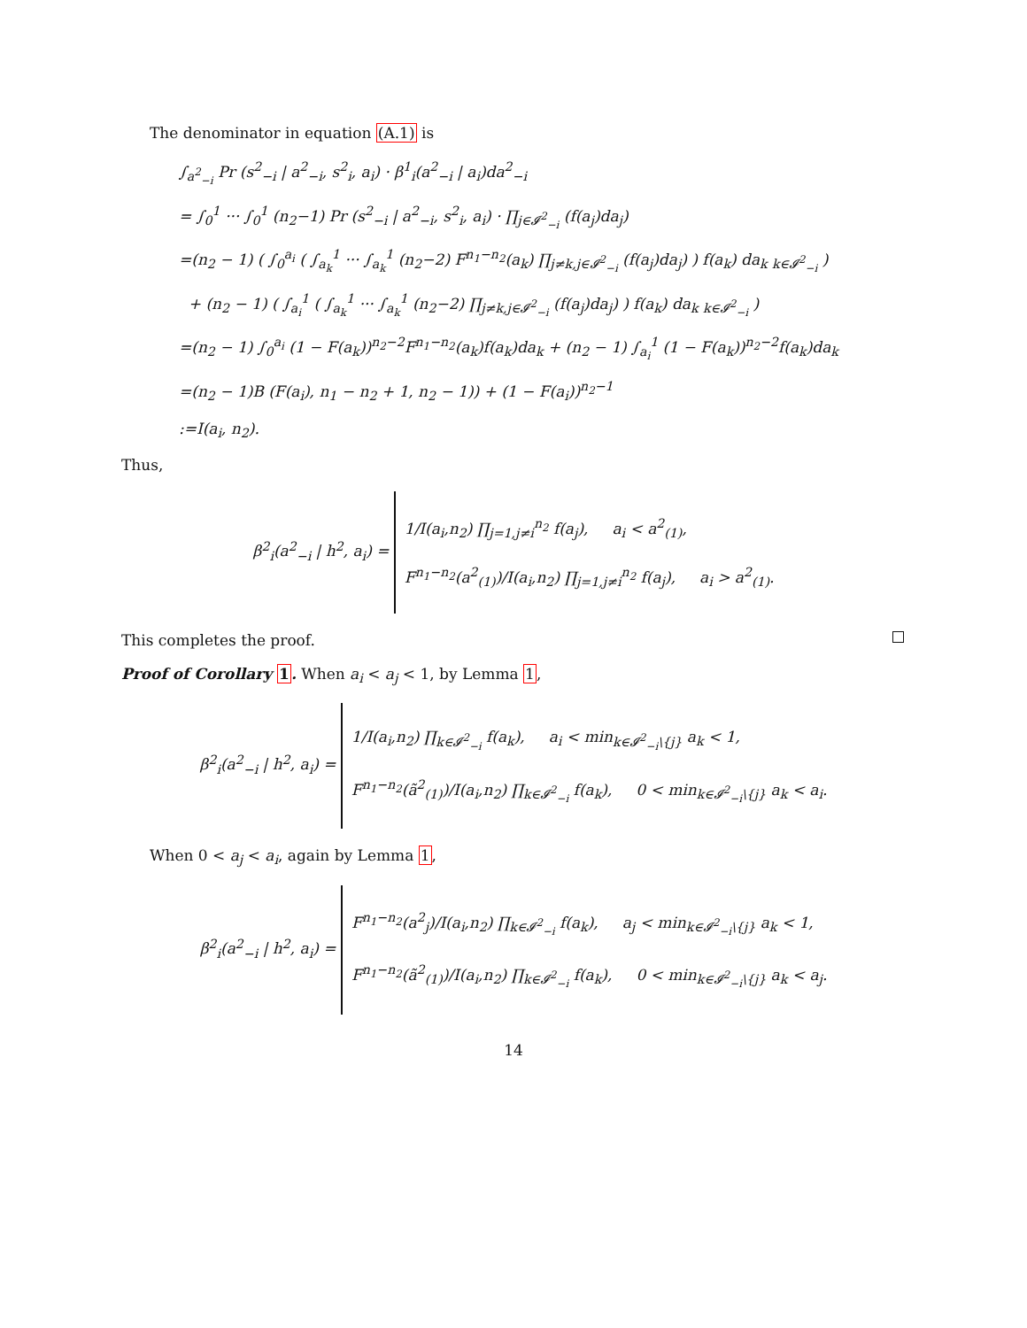The denominator in equation (A.1) is
∫<sub>a<sup>2</sup><sub>−i</sub></sub> Pr (s<sup>2</sup><sub>−i</sub> | a<sup>2</sup><sub>−i</sub>, s<sup>2</sup><sub>i</sub>, a<sub>i</sub>) · β<sup>1</sup><sub>i</sub>(a<sup>2</sup><sub>−i</sub> | a<sub>i</sub>)da<sup>2</sup><sub>−i</sub>
= ∫<sub>0</sub><sup>1</sup> ··· ∫<sub>0</sub><sup>1</sup> (n<sub>2</sub>−1) Pr (s<sup>2</sup><sub>−i</sub> | a<sup>2</sup><sub>−i</sub>, s<sup>2</sup><sub>i</sub>, a<sub>i</sub>) · ∏<sub>j∈𝓘<sup>2</sup><sub>−i</sub></sub> (f(a<sub>j</sub>)da<sub>j</sub>)
=(n<sub>2</sub> − 1) ( ∫<sub>0</sub><sup>a<sub>i</sub></sup> ( ∫<sub>a<sub>k</sub></sub><sup>1</sup> ··· ∫<sub>a<sub>k</sub></sub><sup>1</sup> (n<sub>2</sub>−2) F<sup>n<sub>1</sub>−n<sub>2</sub></sup>(a<sub>k</sub>) ∏<sub>j≠k,j∈𝓘<sup>2</sup><sub>−i</sub></sub> (f(a<sub>j</sub>)da<sub>j</sub>) ) f(a<sub>k</sub>) da<sub>k</sub> <sub>k∈𝓘<sup>2</sup><sub>−i</sub></sub> )
+ (n<sub>2</sub> − 1) ( ∫<sub>a<sub>i</sub></sub><sup>1</sup> ( ∫<sub>a<sub>k</sub></sub><sup>1</sup> ··· ∫<sub>a<sub>k</sub></sub><sup>1</sup> (n<sub>2</sub>−2) ∏<sub>j≠k,j∈𝓘<sup>2</sup><sub>−i</sub></sub> (f(a<sub>j</sub>)da<sub>j</sub>) ) f(a<sub>k</sub>) da<sub>k</sub> <sub>k∈𝓘<sup>2</sup><sub>−i</sub></sub> )
=(n<sub>2</sub> − 1) ∫<sub>0</sub><sup>a<sub>i</sub></sup> (1 − F(a<sub>k</sub>))<sup>n<sub>2</sub>−2</sup>F<sup>n<sub>1</sub>−n<sub>2</sub></sup>(a<sub>k</sub>)f(a<sub>k</sub>)da<sub>k</sub> + (n<sub>2</sub> − 1) ∫<sub>a<sub>i</sub></sub><sup>1</sup> (1 − F(a<sub>k</sub>))<sup>n<sub>2</sub>−2</sup>f(a<sub>k</sub>)da<sub>k</sub>
=(n<sub>2</sub> − 1)B (F(a<sub>i</sub>), n<sub>1</sub> − n<sub>2</sub> + 1, n<sub>2</sub> − 1)) + (1 − F(a<sub>i</sub>))<sup>n<sub>2</sub>−1</sup>
:=I(a<sub>i</sub>, n<sub>2</sub>).
Thus,
β<sup>2</sup><sub>i</sub>(a<sup>2</sup><sub>−i</sub> | h<sup>2</sup>, a<sub>i</sub>) =
1/I(a<sub>i</sub>,n<sub>2</sub>) ∏<sub>j=1,j≠i</sub><sup>n<sub>2</sub></sup> f(a<sub>j</sub>), a<sub>i</sub> < a<sup>2</sup><sub>(1)</sub>,
F<sup>n<sub>1</sub>−n<sub>2</sub></sup>(a<sup>2</sup><sub>(1)</sub>)/I(a<sub>i</sub>,n<sub>2</sub>) ∏<sub>j=1,j≠i</sub><sup>n<sub>2</sub></sup> f(a<sub>j</sub>), a<sub>i</sub> > a<sup>2</sup><sub>(1)</sub>.
This completes the proof.
Proof of Corollary 1. When a<sub>i</sub> < a<sub>j</sub> < 1, by Lemma 1,
β<sup>2</sup><sub>i</sub>(a<sup>2</sup><sub>−i</sub> | h<sup>2</sup>, a<sub>i</sub>) =
1/I(a<sub>i</sub>,n<sub>2</sub>) ∏<sub>k∈𝓘<sup>2</sup><sub>−i</sub></sub> f(a<sub>k</sub>), a<sub>i</sub> < min<sub>k∈𝓘<sup>2</sup><sub>−i</sub>\{j}</sub> a<sub>k</sub> < 1,
F<sup>n<sub>1</sub>−n<sub>2</sub></sup>(ã<sup>2</sup><sub>(1)</sub>)/I(a<sub>i</sub>,n<sub>2</sub>) ∏<sub>k∈𝓘<sup>2</sup><sub>−i</sub></sub> f(a<sub>k</sub>), 0 < min<sub>k∈𝓘<sup>2</sup><sub>−i</sub>\{j}</sub> a<sub>k</sub> < a<sub>i</sub>.
When 0 < a<sub>j</sub> < a<sub>i</sub>, again by Lemma 1,
β<sup>2</sup><sub>i</sub>(a<sup>2</sup><sub>−i</sub> | h<sup>2</sup>, a<sub>i</sub>) =
F<sup>n<sub>1</sub>−n<sub>2</sub></sup>(a<sup>2</sup><sub>j</sub>)/I(a<sub>i</sub>,n<sub>2</sub>) ∏<sub>k∈𝓘<sup>2</sup><sub>−i</sub></sub> f(a<sub>k</sub>), a<sub>j</sub> < min<sub>k∈𝓘<sup>2</sup><sub>−i</sub>\{j}</sub> a<sub>k</sub> < 1,
F<sup>n<sub>1</sub>−n<sub>2</sub></sup>(ã<sup>2</sup><sub>(1)</sub>)/I(a<sub>i</sub>,n<sub>2</sub>) ∏<sub>k∈𝓘<sup>2</sup><sub>−i</sub></sub> f(a<sub>k</sub>), 0 < min<sub>k∈𝓘<sup>2</sup><sub>−i</sub>\{j}</sub> a<sub>k</sub> < a<sub>j</sub>.
14